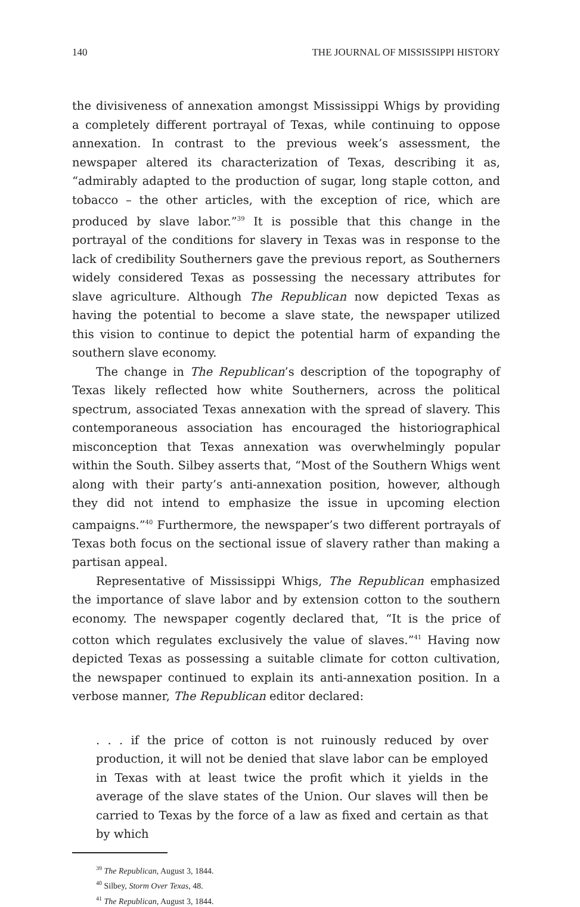140 THE JOURNAL OF MISSISSIPPI HISTORY
the divisiveness of annexation amongst Mississippi Whigs by providing a completely different portrayal of Texas, while continuing to oppose annexation. In contrast to the previous week’s assessment, the newspaper altered its characterization of Texas, describing it as, “admirably adapted to the production of sugar, long staple cotton, and tobacco – the other articles, with the exception of rice, which are produced by slave labor.”<sup>39</sup> It is possible that this change in the portrayal of the conditions for slavery in Texas was in response to the lack of credibility Southerners gave the previous report, as Southerners widely considered Texas as possessing the necessary attributes for slave agriculture. Although The Republican now depicted Texas as having the potential to become a slave state, the newspaper utilized this vision to continue to depict the potential harm of expanding the southern slave economy.
The change in The Republican’s description of the topography of Texas likely reflected how white Southerners, across the political spectrum, associated Texas annexation with the spread of slavery. This contemporaneous association has encouraged the historiographical misconception that Texas annexation was overwhelmingly popular within the South. Silbey asserts that, “Most of the Southern Whigs went along with their party’s anti-annexation position, however, although they did not intend to emphasize the issue in upcoming election campaigns.”<sup>40</sup> Furthermore, the newspaper’s two different portrayals of Texas both focus on the sectional issue of slavery rather than making a partisan appeal.
Representative of Mississippi Whigs, The Republican emphasized the importance of slave labor and by extension cotton to the southern economy. The newspaper cogently declared that, “It is the price of cotton which regulates exclusively the value of slaves.”<sup>41</sup> Having now depicted Texas as possessing a suitable climate for cotton cultivation, the newspaper continued to explain its anti-annexation position. In a verbose manner, The Republican editor declared:
. . . if the price of cotton is not ruinously reduced by over production, it will not be denied that slave labor can be employed in Texas with at least twice the profit which it yields in the average of the slave states of the Union. Our slaves will then be carried to Texas by the force of a law as fixed and certain as that by which
<sup>39</sup> The Republican, August 3, 1844.
<sup>40</sup> Silbey, Storm Over Texas, 48.
<sup>41</sup> The Republican, August 3, 1844.